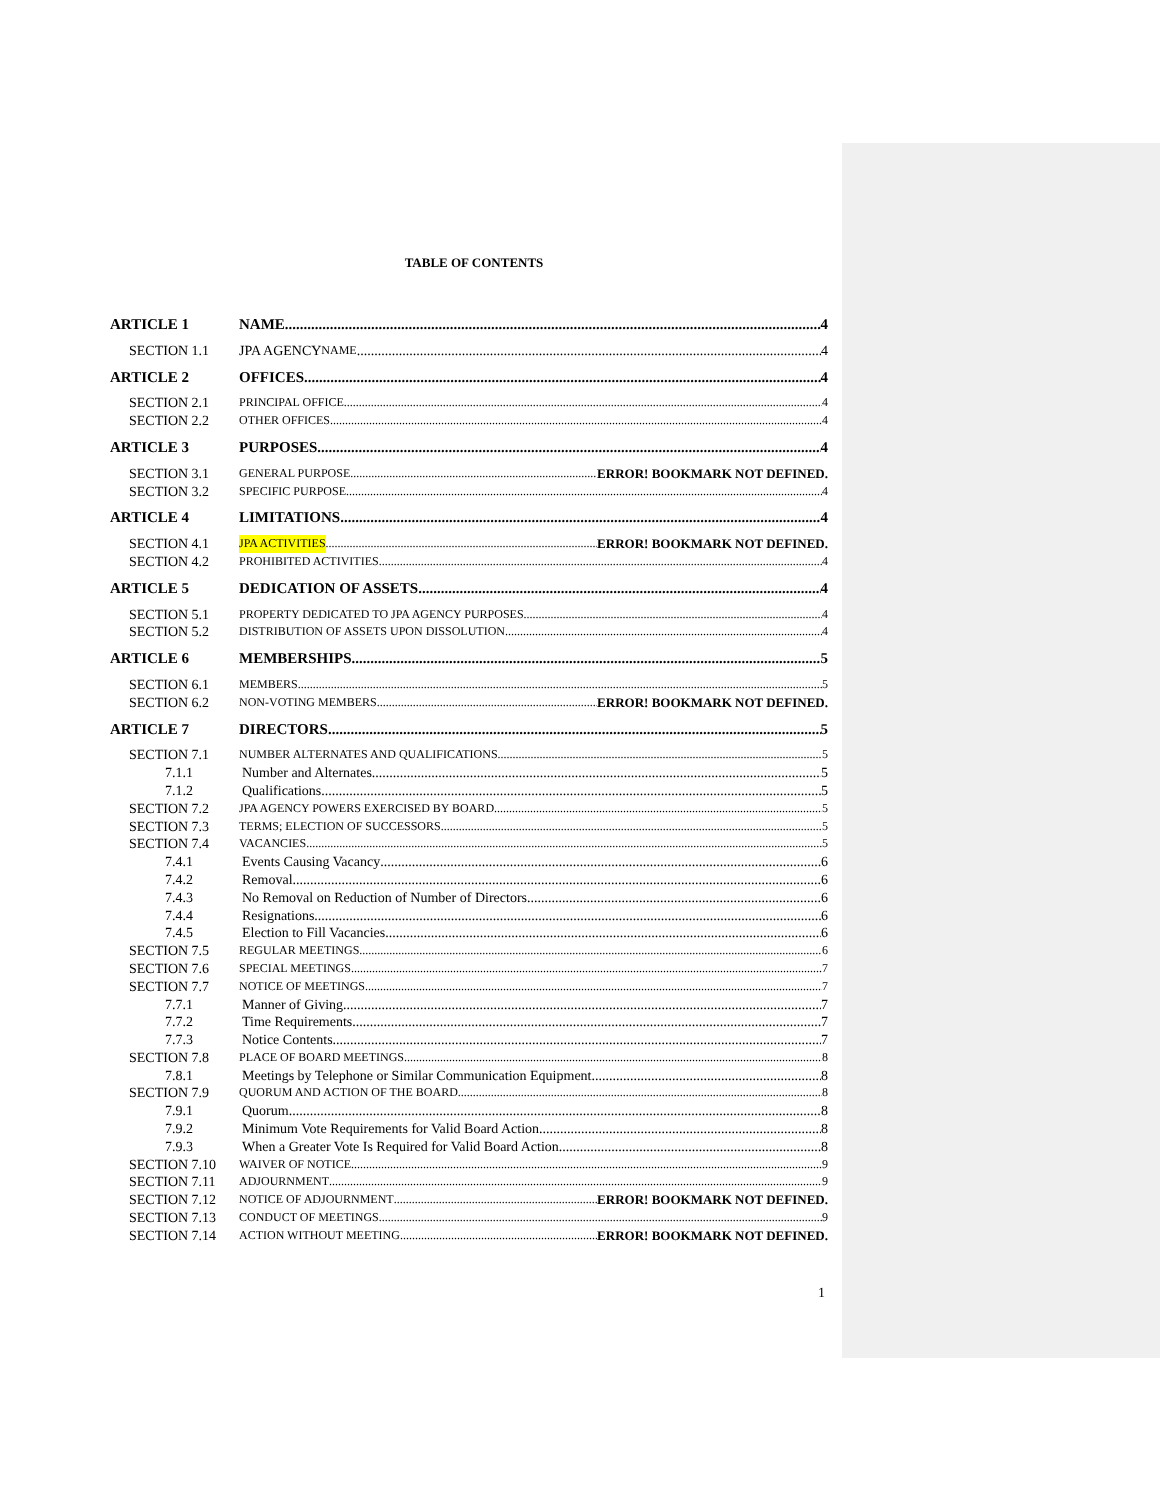TABLE OF CONTENTS
ARTICLE 1 NAME 4
SECTION 1.1 JPA AGENCY NAME 4
ARTICLE 2 OFFICES 4
SECTION 2.1 PRINCIPAL OFFICE 4
SECTION 2.2 OTHER OFFICES 4
ARTICLE 3 PURPOSES 4
SECTION 3.1 GENERAL PURPOSE ERROR! BOOKMARK NOT DEFINED.
SECTION 3.2 SPECIFIC PURPOSE 4
ARTICLE 4 LIMITATIONS 4
SECTION 4.1 JPA ACTIVITIES ERROR! BOOKMARK NOT DEFINED.
SECTION 4.2 PROHIBITED ACTIVITIES 4
ARTICLE 5 DEDICATION OF ASSETS 4
SECTION 5.1 PROPERTY DEDICATED TO JPA AGENCY PURPOSES 4
SECTION 5.2 DISTRIBUTION OF ASSETS UPON DISSOLUTION 4
ARTICLE 6 MEMBERSHIPS 5
SECTION 6.1 MEMBERS 5
SECTION 6.2 NON-VOTING MEMBERS ERROR! BOOKMARK NOT DEFINED.
ARTICLE 7 DIRECTORS 5
SECTION 7.1 NUMBER ALTERNATES AND QUALIFICATIONS 5
7.1.1 Number and Alternates 5
7.1.2 Qualifications 5
SECTION 7.2 JPA AGENCY POWERS EXERCISED BY BOARD 5
SECTION 7.3 TERMS; ELECTION OF SUCCESSORS 5
SECTION 7.4 VACANCIES 5
7.4.1 Events Causing Vacancy 6
7.4.2 Removal 6
7.4.3 No Removal on Reduction of Number of Directors 6
7.4.4 Resignations 6
7.4.5 Election to Fill Vacancies 6
SECTION 7.5 REGULAR MEETINGS 6
SECTION 7.6 SPECIAL MEETINGS 7
SECTION 7.7 NOTICE OF MEETINGS 7
7.7.1 Manner of Giving 7
7.7.2 Time Requirements 7
7.7.3 Notice Contents 7
SECTION 7.8 PLACE OF BOARD MEETINGS 8
7.8.1 Meetings by Telephone or Similar Communication Equipment 8
SECTION 7.9 QUORUM AND ACTION OF THE BOARD 8
7.9.1 Quorum 8
7.9.2 Minimum Vote Requirements for Valid Board Action 8
7.9.3 When a Greater Vote Is Required for Valid Board Action 8
SECTION 7.10 WAIVER OF NOTICE 9
SECTION 7.11 ADJOURNMENT 9
SECTION 7.12 NOTICE OF ADJOURNMENT ERROR! BOOKMARK NOT DEFINED.
SECTION 7.13 CONDUCT OF MEETINGS 9
SECTION 7.14 ACTION WITHOUT MEETING ERROR! BOOKMARK NOT DEFINED.
1